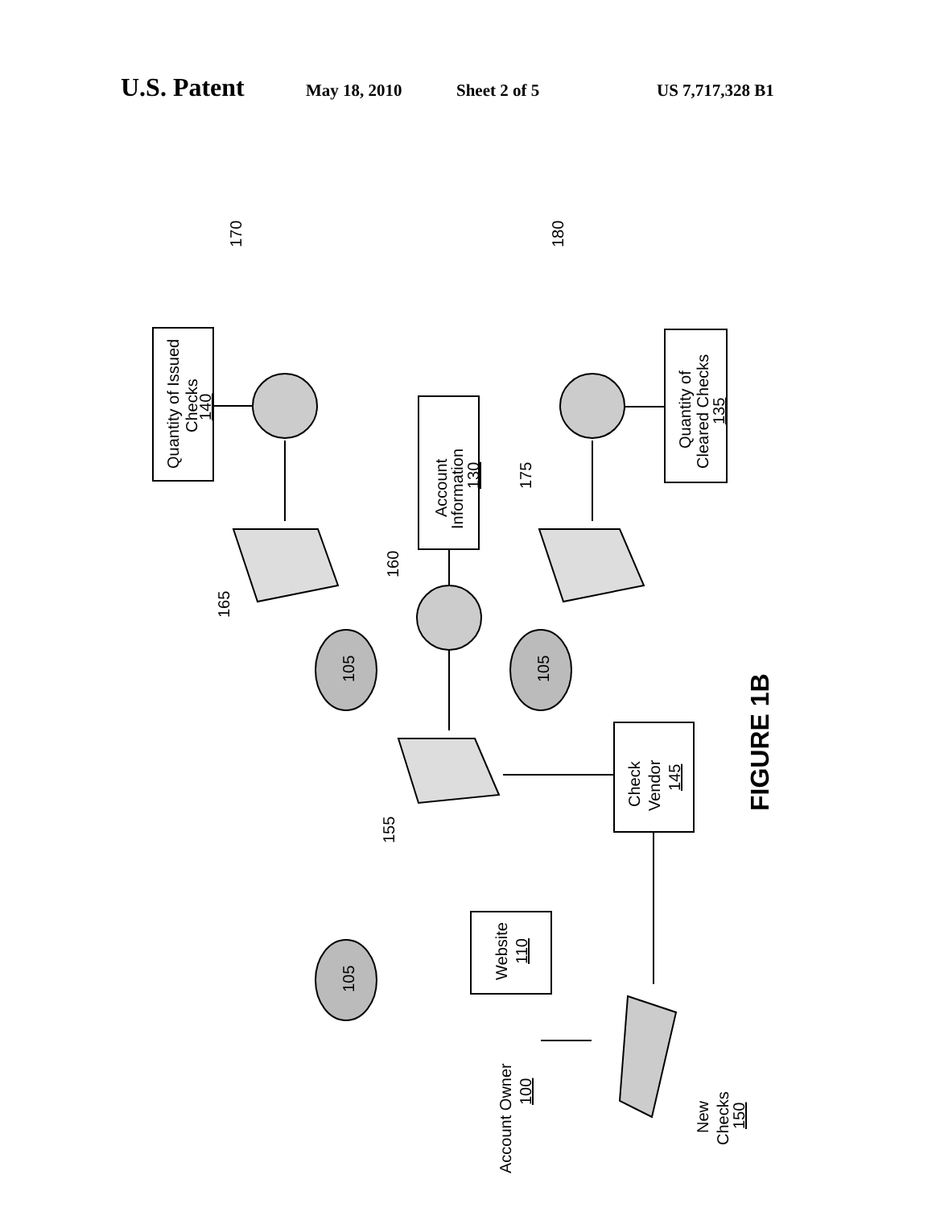U.S. Patent May 18, 2010 Sheet 2 of 5 US 7,717,328 B1
Quantity of Issued
Checks
140
Account
Information
130
Quantity of
Cleared Checks
135
Check
Vendor
145
Website
110
Account Owner
100
New
Checks
150
170
180
175
165
160
155
105
105
105
FIGURE 1B